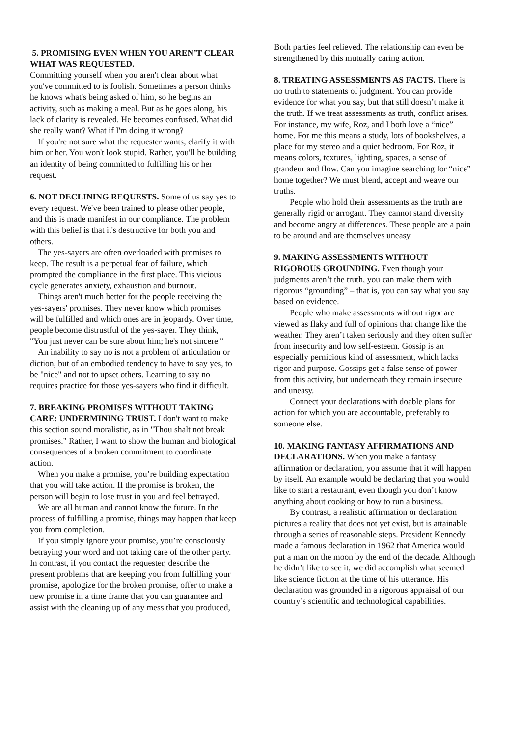5. PROMISING EVEN WHEN YOU AREN’T CLEAR WHAT WAS REQUESTED.
Committing yourself when you aren't clear about what you've committed to is foolish. Sometimes a person thinks he knows what's being asked of him, so he begins an activity, such as making a meal. But as he goes along, his lack of clarity is revealed. He becomes confused. What did she really want? What if I'm doing it wrong?
If you're not sure what the requester wants, clarify it with him or her. You won't look stupid. Rather, you'll be building an identity of being committed to fulfilling his or her request.
6. NOT DECLINING REQUESTS. Some of us say yes to every request. We've been trained to please other people, and this is made manifest in our compliance. The problem with this belief is that it's destructive for both you and others.
The yes-sayers are often overloaded with promises to keep. The result is a perpetual fear of failure, which prompted the compliance in the first place. This vicious cycle generates anxiety, exhaustion and burnout.
Things aren't much better for the people receiving the yes-sayers' promises. They never know which promises will be fulfilled and which ones are in jeopardy. Over time, people become distrustful of the yes-sayer. They think, "You just never can be sure about him; he's not sincere."
An inability to say no is not a problem of articulation or diction, but of an embodied tendency to have to say yes, to be "nice" and not to upset others. Learning to say no requires practice for those yes-sayers who find it difficult.
7. BREAKING PROMISES WITHOUT TAKING CARE: UNDERMINING TRUST. I don't want to make this section sound moralistic, as in "Thou shalt not break promises." Rather, I want to show the human and biological consequences of a broken commitment to coordinate action.
When you make a promise, you’re building expectation that you will take action. If the promise is broken, the person will begin to lose trust in you and feel betrayed.
We are all human and cannot know the future. In the process of fulfilling a promise, things may happen that keep you from completion.
If you simply ignore your promise, you’re consciously betraying your word and not taking care of the other party. In contrast, if you contact the requester, describe the present problems that are keeping you from fulfilling your promise, apologize for the broken promise, offer to make a new promise in a time frame that you can guarantee and assist with the cleaning up of any mess that you produced,
Both parties feel relieved. The relationship can even be strengthened by this mutually caring action.
8. TREATING ASSESSMENTS AS FACTS. There is no truth to statements of judgment. You can provide evidence for what you say, but that still doesn’t make it the truth. If we treat assessments as truth, conflict arises. For instance, my wife, Roz, and I both love a “nice” home. For me this means a study, lots of bookshelves, a place for my stereo and a quiet bedroom. For Roz, it means colors, textures, lighting, spaces, a sense of grandeur and flow. Can you imagine searching for “nice” home together? We must blend, accept and weave our truths.
People who hold their assessments as the truth are generally rigid or arrogant. They cannot stand diversity and become angry at differences. These people are a pain to be around and are themselves uneasy.
9. MAKING ASSESSMENTS WITHOUT RIGOROUS GROUNDING. Even though your judgments aren’t the truth, you can make them with rigorous “grounding” – that is, you can say what you say based on evidence.
People who make assessments without rigor are viewed as flaky and full of opinions that change like the weather. They aren’t taken seriously and they often suffer from insecurity and low self-esteem. Gossip is an especially pernicious kind of assessment, which lacks rigor and purpose. Gossips get a false sense of power from this activity, but underneath they remain insecure and uneasy.
Connect your declarations with doable plans for action for which you are accountable, preferably to someone else.
10. MAKING FANTASY AFFIRMATIONS AND DECLARATIONS. When you make a fantasy affirmation or declaration, you assume that it will happen by itself. An example would be declaring that you would like to start a restaurant, even though you don’t know anything about cooking or how to run a business.
By contrast, a realistic affirmation or declaration pictures a reality that does not yet exist, but is attainable through a series of reasonable steps. President Kennedy made a famous declaration in 1962 that America would put a man on the moon by the end of the decade. Although he didn’t like to see it, we did accomplish what seemed like science fiction at the time of his utterance. His declaration was grounded in a rigorous appraisal of our country’s scientific and technological capabilities.